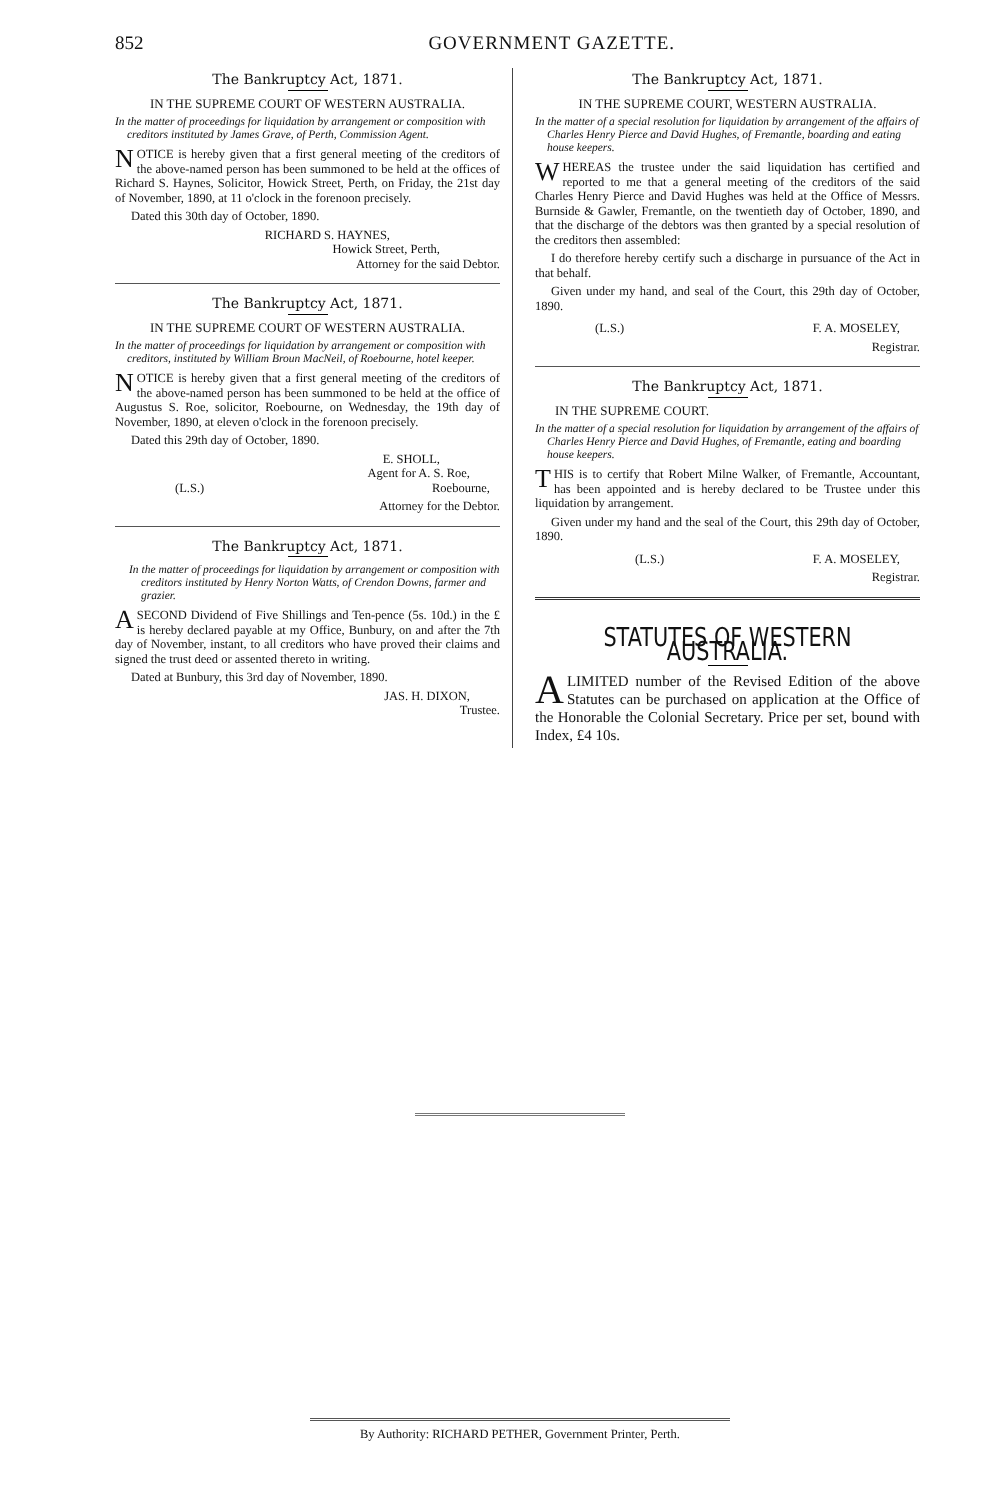852 GOVERNMENT GAZETTE.
The Bankruptcy Act, 1871.
IN THE SUPREME COURT OF WESTERN AUSTRALIA.
In the matter of proceedings for liquidation by arrangement or composition with creditors instituted by James Grave, of Perth, Commission Agent.
NOTICE is hereby given that a first general meeting of the creditors of the above-named person has been summoned to be held at the offices of Richard S. Haynes, Solicitor, Howick Street, Perth, on Friday, the 21st day of November, 1890, at 11 o'clock in the forenoon precisely.
Dated this 30th day of October, 1890.
RICHARD S. HAYNES,
Howick Street, Perth,
Attorney for the said Debtor.
The Bankruptcy Act, 1871.
IN THE SUPREME COURT OF WESTERN AUSTRALIA.
In the matter of proceedings for liquidation by arrangement or composition with creditors, instituted by William Broun MacNeil, of Roebourne, hotel keeper.
NOTICE is hereby given that a first general meeting of the creditors of the above-named person has been summoned to be held at the office of Augustus S. Roe, solicitor, Roebourne, on Wednesday, the 19th day of November, 1890, at eleven o'clock in the forenoon precisely.
Dated this 29th day of October, 1890.
E. SHOLL,
Agent for A. S. Roe,
(L.S.) Roebourne,
Attorney for the Debtor.
The Bankruptcy Act, 1871.
In the matter of proceedings for liquidation by arrangement or composition with creditors instituted by Henry Norton Watts, of Crendon Downs, farmer and grazier.
A SECOND Dividend of Five Shillings and Ten-pence (5s. 10d.) in the £ is hereby declared payable at my Office, Bunbury, on and after the 7th day of November, instant, to all creditors who have proved their claims and signed the trust deed or assented thereto in writing.
Dated at Bunbury, this 3rd day of November, 1890.
JAS. H. DIXON,
Trustee.
The Bankruptcy Act, 1871.
IN THE SUPREME COURT, WESTERN AUSTRALIA.
In the matter of a special resolution for liquidation by arrangement of the affairs of Charles Henry Pierce and David Hughes, of Fremantle, boarding and eating house keepers.
WHEREAS the trustee under the said liquidation has certified and reported to me that a general meeting of the creditors of the said Charles Henry Pierce and David Hughes was held at the Office of Messrs. Burnside & Gawler, Fremantle, on the twentieth day of October, 1890, and that the discharge of the debtors was then granted by a special resolution of the creditors then assembled:
I do therefore hereby certify such a discharge in pursuance of the Act in that behalf.
Given under my hand, and seal of the Court, this 29th day of October, 1890.
(L.S.) F. A. MOSELEY,
Registrar.
The Bankruptcy Act, 1871.
IN THE SUPREME COURT.
In the matter of a special resolution for liquidation by arrangement of the affairs of Charles Henry Pierce and David Hughes, of Fremantle, eating and boarding house keepers.
THIS is to certify that Robert Milne Walker, of Fremantle, Accountant, has been appointed and is hereby declared to be Trustee under this liquidation by arrangement.
Given under my hand and the seal of the Court, this 29th day of October, 1890.
(L.S.) F. A. MOSELEY,
Registrar.
STATUTES OF WESTERN AUSTRALIA.
A LIMITED number of the Revised Edition of the above Statutes can be purchased on application at the Office of the Honorable the Colonial Secretary. Price per set, bound with Index, £4 10s.
By Authority: RICHARD PETHER, Government Printer, Perth.